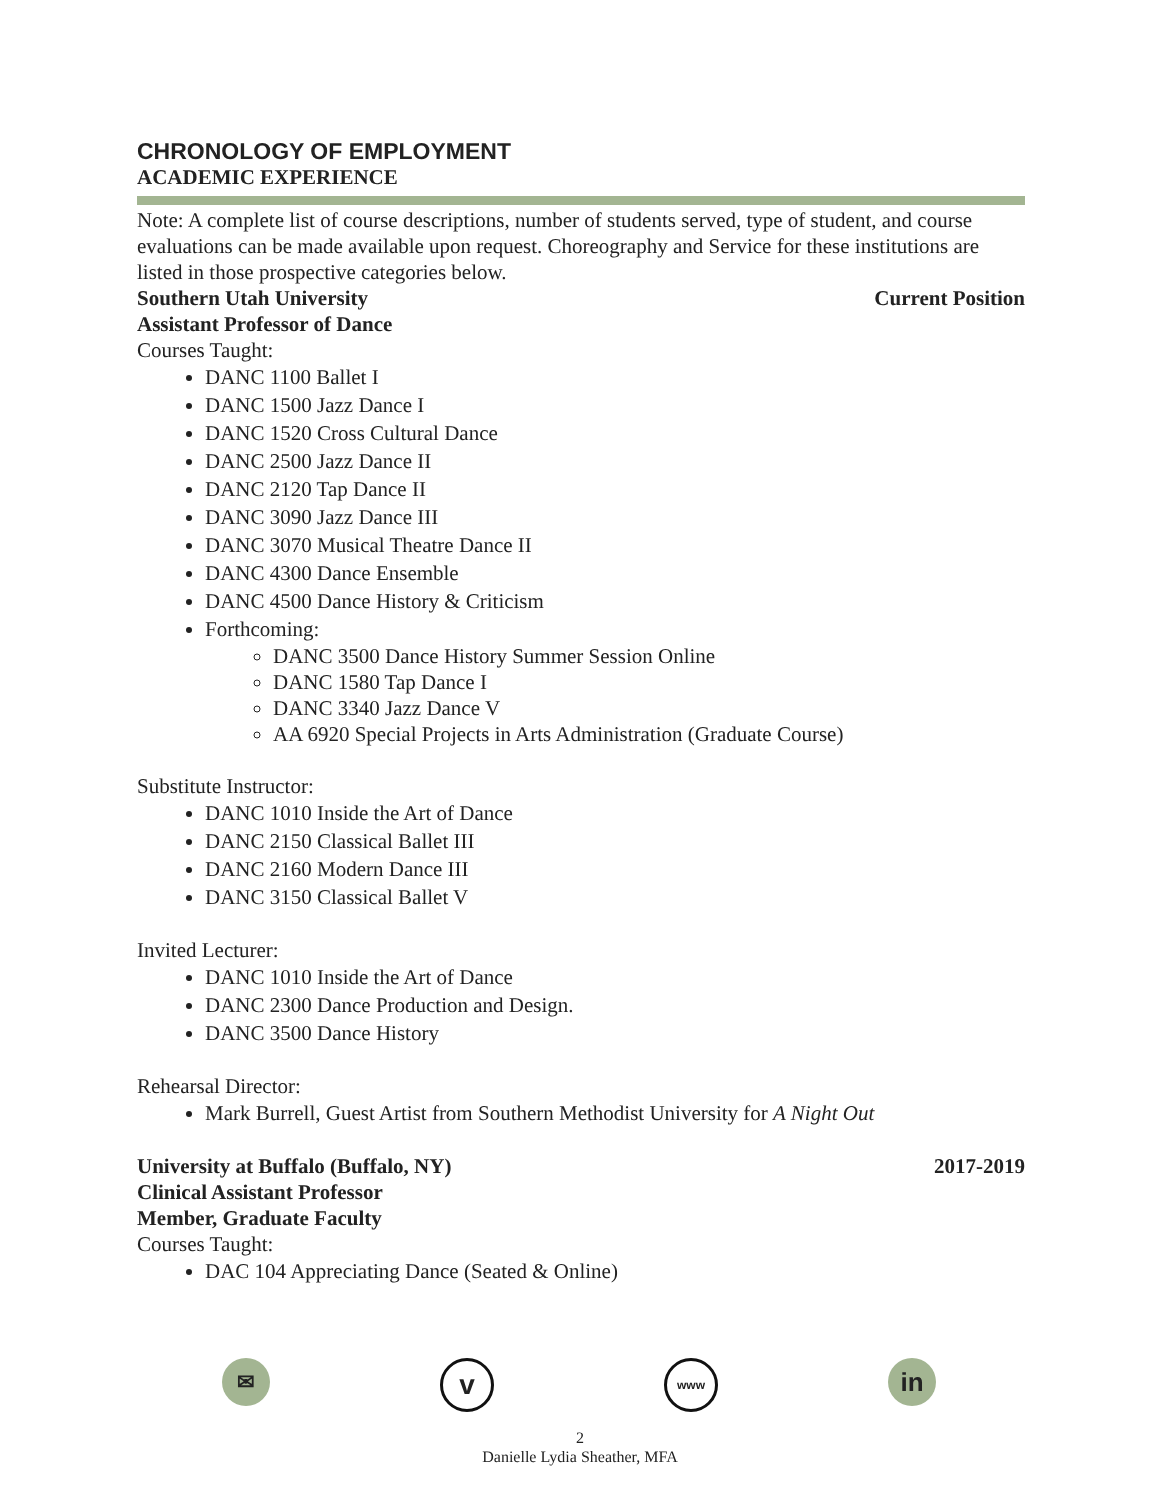CHRONOLOGY OF EMPLOYMENT
ACADEMIC EXPERIENCE
Note: A complete list of course descriptions, number of students served, type of student, and course evaluations can be made available upon request. Choreography and Service for these institutions are listed in those prospective categories below.
Southern Utah University Current Position
Assistant Professor of Dance
Courses Taught:
DANC 1100 Ballet I
DANC 1500 Jazz Dance I
DANC 1520 Cross Cultural Dance
DANC 2500 Jazz Dance II
DANC 2120 Tap Dance II
DANC 3090 Jazz Dance III
DANC 3070 Musical Theatre Dance II
DANC 4300 Dance Ensemble
DANC 4500 Dance History & Criticism
Forthcoming:
DANC 3500 Dance History Summer Session Online
DANC 1580 Tap Dance I
DANC 3340 Jazz Dance V
AA 6920 Special Projects in Arts Administration (Graduate Course)
Substitute Instructor:
DANC 1010 Inside the Art of Dance
DANC 2150 Classical Ballet III
DANC 2160 Modern Dance III
DANC 3150 Classical Ballet V
Invited Lecturer:
DANC 1010 Inside the Art of Dance
DANC 2300 Dance Production and Design.
DANC 3500 Dance History
Rehearsal Director:
Mark Burrell, Guest Artist from Southern Methodist University for A Night Out
University at Buffalo (Buffalo, NY) 2017-2019
Clinical Assistant Professor
Member, Graduate Faculty
Courses Taught:
DAC 104 Appreciating Dance (Seated & Online)
✉
v
www
in
2
Danielle Lydia Sheather, MFA